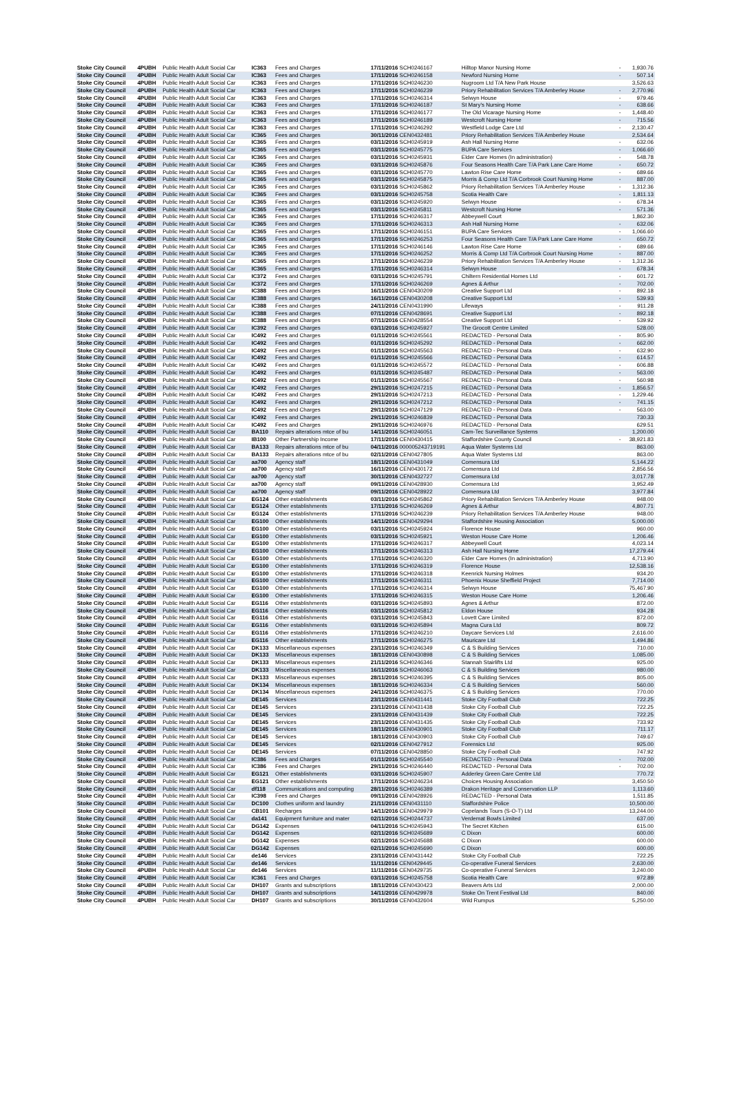| Stoke City Council | 4PUBH | Public Health Adult Social Car | IC363 | Fees and Charges | 17/11/2016 SCH0246167 | Hilltop Manor Nursing Home | - | 1,930.76 |
| Stoke City Council | 4PUBH | Public Health Adult Social Car | IC363 | Fees and Charges | 17/11/2016 SCH0246158 | Newford Nursing Home | - | 507.14 |
| Stoke City Council | 4PUBH | Public Health Adult Social Car | IC363 | Fees and Charges | 17/11/2016 SCH0246230 | Nugroom Ltd T/A New Park House | | 3,526.63 |
| Stoke City Council | 4PUBH | Public Health Adult Social Car | IC363 | Fees and Charges | 17/11/2016 SCH0246239 | Priory Rehabilitation Services T/A Amberley House | - | 2,770.96 |
| Stoke City Council | 4PUBH | Public Health Adult Social Car | IC363 | Fees and Charges | 17/11/2016 SCH0246314 | Selwyn House | - | 979.46 |
| Stoke City Council | 4PUBH | Public Health Adult Social Car | IC363 | Fees and Charges | 17/11/2016 SCH0246187 | St Mary's Nursing Home | - | 638.66 |
| Stoke City Council | 4PUBH | Public Health Adult Social Car | IC363 | Fees and Charges | 17/11/2016 SCH0246177 | The Old Vicarage Nursing Home | - | 1,448.40 |
| Stoke City Council | 4PUBH | Public Health Adult Social Car | IC363 | Fees and Charges | 17/11/2016 SCH0246189 | Westcroft Nursing Home | - | 715.56 |
| Stoke City Council | 4PUBH | Public Health Adult Social Car | IC363 | Fees and Charges | 17/11/2016 SCH0246292 | Westfield Lodge Care Ltd | - | 2,130.47 |
| Stoke City Council | 4PUBH | Public Health Adult Social Car | IC365 | Fees and Charges | 30/11/2016 CEN0432481 | Priory Rehabilitation Services T/A Amberley House | | 2,534.64 |
| Stoke City Council | 4PUBH | Public Health Adult Social Car | IC365 | Fees and Charges | 03/11/2016 SCH0245919 | Ash Hall Nursing Home | - | 632.06 |
| Stoke City Council | 4PUBH | Public Health Adult Social Car | IC365 | Fees and Charges | 03/11/2016 SCH0245775 | BUPA Care Services | - | 1,066.60 |
| Stoke City Council | 4PUBH | Public Health Adult Social Car | IC365 | Fees and Charges | 03/11/2016 SCH0245931 | Elder Care Homes (In administration) | - | 548.78 |
| Stoke City Council | 4PUBH | Public Health Adult Social Car | IC365 | Fees and Charges | 03/11/2016 SCH0245876 | Four Seasons Health Care T/A Park Lane Care Home | - | 650.72 |
| Stoke City Council | 4PUBH | Public Health Adult Social Car | IC365 | Fees and Charges | 03/11/2016 SCH0245770 | Lawton Rise Care Home | - | 689.66 |
| Stoke City Council | 4PUBH | Public Health Adult Social Car | IC365 | Fees and Charges | 03/11/2016 SCH0245875 | Morris & Comp Ltd T/A Corbrook Court Nursing Home | - | 887.00 |
| Stoke City Council | 4PUBH | Public Health Adult Social Car | IC365 | Fees and Charges | 03/11/2016 SCH0245862 | Priory Rehabilitation Services T/A Amberley House | - | 1,312.36 |
| Stoke City Council | 4PUBH | Public Health Adult Social Car | IC365 | Fees and Charges | 03/11/2016 SCH0245758 | Scotia Health Care | - | 1,811.13 |
| Stoke City Council | 4PUBH | Public Health Adult Social Car | IC365 | Fees and Charges | 03/11/2016 SCH0245920 | Selwyn House | - | 678.34 |
| Stoke City Council | 4PUBH | Public Health Adult Social Car | IC365 | Fees and Charges | 03/11/2016 SCH0245811 | Westcroft Nursing Home | - | 571.36 |
| Stoke City Council | 4PUBH | Public Health Adult Social Car | IC365 | Fees and Charges | 17/11/2016 SCH0246317 | Abbeywell Court | | 1,862.30 |
| Stoke City Council | 4PUBH | Public Health Adult Social Car | IC365 | Fees and Charges | 17/11/2016 SCH0246313 | Ash Hall Nursing Home | - | 632.06 |
| Stoke City Council | 4PUBH | Public Health Adult Social Car | IC365 | Fees and Charges | 17/11/2016 SCH0246151 | BUPA Care Services | - | 1,066.60 |
| Stoke City Council | 4PUBH | Public Health Adult Social Car | IC365 | Fees and Charges | 17/11/2016 SCH0246253 | Four Seasons Health Care T/A Park Lane Care Home | - | 650.72 |
| Stoke City Council | 4PUBH | Public Health Adult Social Car | IC365 | Fees and Charges | 17/11/2016 SCH0246146 | Lawton Rise Care Home | - | 689.66 |
| Stoke City Council | 4PUBH | Public Health Adult Social Car | IC365 | Fees and Charges | 17/11/2016 SCH0246252 | Morris & Comp Ltd T/A Corbrook Court Nursing Home | - | 887.00 |
| Stoke City Council | 4PUBH | Public Health Adult Social Car | IC365 | Fees and Charges | 17/11/2016 SCH0246239 | Priory Rehabilitation Services T/A Amberley House | - | 1,312.36 |
| Stoke City Council | 4PUBH | Public Health Adult Social Car | IC365 | Fees and Charges | 17/11/2016 SCH0246314 | Selwyn House | - | 678.34 |
| Stoke City Council | 4PUBH | Public Health Adult Social Car | IC372 | Fees and Charges | 03/11/2016 SCH0245791 | Chiltern Residential Homes Ltd | - | 601.72 |
| Stoke City Council | 4PUBH | Public Health Adult Social Car | IC372 | Fees and Charges | 17/11/2016 SCH0246269 | Agnes & Arthur | - | 702.00 |
| Stoke City Council | 4PUBH | Public Health Adult Social Car | IC388 | Fees and Charges | 16/11/2016 CEN0430209 | Creative Support Ltd | - | 892.18 |
| Stoke City Council | 4PUBH | Public Health Adult Social Car | IC388 | Fees and Charges | 16/11/2016 CEN0430208 | Creative Support Ltd | - | 539.93 |
| Stoke City Council | 4PUBH | Public Health Adult Social Car | IC388 | Fees and Charges | 24/11/2016 CEN0431990 | Lifeways | - | 911.28 |
| Stoke City Council | 4PUBH | Public Health Adult Social Car | IC388 | Fees and Charges | 07/11/2016 CEN0428691 | Creative Support Ltd | - | 892.18 |
| Stoke City Council | 4PUBH | Public Health Adult Social Car | IC388 | Fees and Charges | 07/11/2016 CEN0428554 | Creative Support Ltd | - | 539.92 |
| Stoke City Council | 4PUBH | Public Health Adult Social Car | IC392 | Fees and Charges | 03/11/2016 SCH0245927 | The Grocott Centre Limited | | 528.00 |
| Stoke City Council | 4PUBH | Public Health Adult Social Car | IC492 | Fees and Charges | 01/11/2016 SCH0245561 | REDACTED - Personal Data | - | 805.90 |
| Stoke City Council | 4PUBH | Public Health Adult Social Car | IC492 | Fees and Charges | 01/11/2016 SCH0245292 | REDACTED - Personal Data | - | 662.00 |
| Stoke City Council | 4PUBH | Public Health Adult Social Car | IC492 | Fees and Charges | 01/11/2016 SCH0245563 | REDACTED - Personal Data | - | 632.90 |
| Stoke City Council | 4PUBH | Public Health Adult Social Car | IC492 | Fees and Charges | 01/11/2016 SCH0245566 | REDACTED - Personal Data | - | 614.57 |
| Stoke City Council | 4PUBH | Public Health Adult Social Car | IC492 | Fees and Charges | 01/11/2016 SCH0245572 | REDACTED - Personal Data | - | 606.88 |
| Stoke City Council | 4PUBH | Public Health Adult Social Car | IC492 | Fees and Charges | 01/11/2016 SCH0245487 | REDACTED - Personal Data | - | 563.00 |
| Stoke City Council | 4PUBH | Public Health Adult Social Car | IC492 | Fees and Charges | 01/11/2016 SCH0245567 | REDACTED - Personal Data | - | 560.98 |
| Stoke City Council | 4PUBH | Public Health Adult Social Car | IC492 | Fees and Charges | 29/11/2016 SCH0247215 | REDACTED - Personal Data | - | 1,856.57 |
| Stoke City Council | 4PUBH | Public Health Adult Social Car | IC492 | Fees and Charges | 29/11/2016 SCH0247213 | REDACTED - Personal Data | - | 1,229.46 |
| Stoke City Council | 4PUBH | Public Health Adult Social Car | IC492 | Fees and Charges | 29/11/2016 SCH0247212 | REDACTED - Personal Data | - | 741.15 |
| Stoke City Council | 4PUBH | Public Health Adult Social Car | IC492 | Fees and Charges | 29/11/2016 SCH0247129 | REDACTED - Personal Data | - | 563.00 |
| Stoke City Council | 4PUBH | Public Health Adult Social Car | IC492 | Fees and Charges | 29/11/2016 SCH0246839 | REDACTED - Personal Data | | 730.33 |
| Stoke City Council | 4PUBH | Public Health Adult Social Car | IC492 | Fees and Charges | 29/11/2016 SCH0246976 | REDACTED - Personal Data | | 629.51 |
| Stoke City Council | 4PUBH | Public Health Adult Social Car | BA110 | Repairs alterations mtce of bu | 14/11/2016 SCH0246051 | Cam-Tec Surveillance Systems | | 1,200.00 |
| Stoke City Council | 4PUBH | Public Health Adult Social Car | IB100 | Other Partnership Income | 17/11/2016 CEN0430415 | Staffordshire County Council | - | 38,921.83 |
| Stoke City Council | 4PUBH | Public Health Adult Social Car | BA133 | Repairs alterations mtce of bu | 04/11/2016 000005243719191 | Aqua Water Systems Ltd | | 863.00 |
| Stoke City Council | 4PUBH | Public Health Adult Social Car | BA133 | Repairs alterations mtce of bu | 02/11/2016 CEN0427805 | Aqua Water Systems Ltd | | 863.00 |
| Stoke City Council | 4PUBH | Public Health Adult Social Car | aa700 | Agency staff | 18/11/2016 CEN0431049 | Comensura Ltd | | 5,144.22 |
| Stoke City Council | 4PUBH | Public Health Adult Social Car | aa700 | Agency staff | 16/11/2016 CEN0430172 | Comensura Ltd | | 2,856.56 |
| Stoke City Council | 4PUBH | Public Health Adult Social Car | aa700 | Agency staff | 30/11/2016 CEN0432727 | Comensura Ltd | | 3,017.78 |
| Stoke City Council | 4PUBH | Public Health Adult Social Car | aa700 | Agency staff | 09/11/2016 CEN0428930 | Comensura Ltd | | 3,952.49 |
| Stoke City Council | 4PUBH | Public Health Adult Social Car | aa700 | Agency staff | 09/11/2016 CEN0428922 | Comensura Ltd | | 3,977.84 |
| Stoke City Council | 4PUBH | Public Health Adult Social Car | EG124 | Other establishments | 03/11/2016 SCH0245862 | Priory Rehabilitation Services T/A Amberley House | | 948.00 |
| Stoke City Council | 4PUBH | Public Health Adult Social Car | EG124 | Other establishments | 17/11/2016 SCH0246269 | Agnes & Arthur | | 4,807.71 |
| Stoke City Council | 4PUBH | Public Health Adult Social Car | EG124 | Other establishments | 17/11/2016 SCH0246239 | Priory Rehabilitation Services T/A Amberley House | | 948.00 |
| Stoke City Council | 4PUBH | Public Health Adult Social Car | EG100 | Other establishments | 14/11/2016 CEN0429294 | Staffordshire Housing Association | | 5,000.00 |
| Stoke City Council | 4PUBH | Public Health Adult Social Car | EG100 | Other establishments | 03/11/2016 SCH0245924 | Florence House | | 960.00 |
| Stoke City Council | 4PUBH | Public Health Adult Social Car | EG100 | Other establishments | 03/11/2016 SCH0245921 | Weston House Care Home | | 1,206.46 |
| Stoke City Council | 4PUBH | Public Health Adult Social Car | EG100 | Other establishments | 17/11/2016 SCH0246317 | Abbeywell Court | | 4,023.14 |
| Stoke City Council | 4PUBH | Public Health Adult Social Car | EG100 | Other establishments | 17/11/2016 SCH0246313 | Ash Hall Nursing Home | | 17,279.44 |
| Stoke City Council | 4PUBH | Public Health Adult Social Car | EG100 | Other establishments | 17/11/2016 SCH0246320 | Elder Care Homes (In administration) | | 4,713.90 |
| Stoke City Council | 4PUBH | Public Health Adult Social Car | EG100 | Other establishments | 17/11/2016 SCH0246319 | Florence House | | 12,538.16 |
| Stoke City Council | 4PUBH | Public Health Adult Social Car | EG100 | Other establishments | 17/11/2016 SCH0246318 | Keenrick Nursing Holmes | | 934.20 |
| Stoke City Council | 4PUBH | Public Health Adult Social Car | EG100 | Other establishments | 17/11/2016 SCH0246311 | Phoenix House Sheffield Project | | 7,714.00 |
| Stoke City Council | 4PUBH | Public Health Adult Social Car | EG100 | Other establishments | 17/11/2016 SCH0246314 | Selwyn House | | 75,467.90 |
| Stoke City Council | 4PUBH | Public Health Adult Social Car | EG100 | Other establishments | 17/11/2016 SCH0246315 | Weston House Care Home | | 1,206.46 |
| Stoke City Council | 4PUBH | Public Health Adult Social Car | EG116 | Other establishments | 03/11/2016 SCH0245893 | Agnes & Arthur | | 872.00 |
| Stoke City Council | 4PUBH | Public Health Adult Social Car | EG116 | Other establishments | 03/11/2016 SCH0245812 | Eldon House | | 934.28 |
| Stoke City Council | 4PUBH | Public Health Adult Social Car | EG116 | Other establishments | 03/11/2016 SCH0245843 | Lovett Care Limited | | 872.00 |
| Stoke City Council | 4PUBH | Public Health Adult Social Car | EG116 | Other establishments | 03/11/2016 SCH0245894 | Magna Cura Ltd | | 809.72 |
| Stoke City Council | 4PUBH | Public Health Adult Social Car | EG116 | Other establishments | 17/11/2016 SCH0246210 | Daycare Services Ltd | | 2,616.00 |
| Stoke City Council | 4PUBH | Public Health Adult Social Car | EG116 | Other establishments | 17/11/2016 SCH0246275 | Mauricare Ltd | | 1,494.86 |
| Stoke City Council | 4PUBH | Public Health Adult Social Car | DK133 | Miscellaneous expenses | 23/11/2016 SCH0246349 | C & S Building Services | | 710.00 |
| Stoke City Council | 4PUBH | Public Health Adult Social Car | DK133 | Miscellaneous expenses | 18/11/2016 CEN0430898 | C & S Building Services | | 1,085.00 |
| Stoke City Council | 4PUBH | Public Health Adult Social Car | DK133 | Miscellaneous expenses | 21/11/2016 SCH0246346 | Stannah Stairlifts Ltd | | 925.00 |
| Stoke City Council | 4PUBH | Public Health Adult Social Car | DK133 | Miscellaneous expenses | 16/11/2016 SCH0246063 | C & S Building Services | | 980.00 |
| Stoke City Council | 4PUBH | Public Health Adult Social Car | DK133 | Miscellaneous expenses | 28/11/2016 SCH0246395 | C & S Building Services | | 805.00 |
| Stoke City Council | 4PUBH | Public Health Adult Social Car | DK134 | Miscellaneous expenses | 18/11/2016 SCH0246334 | C & S Building Services | | 560.00 |
| Stoke City Council | 4PUBH | Public Health Adult Social Car | DK134 | Miscellaneous expenses | 24/11/2016 SCH0246375 | C & S Building Services | | 770.00 |
| Stoke City Council | 4PUBH | Public Health Adult Social Car | DE145 | Services | 23/11/2016 CEN0431441 | Stoke City Football Club | | 722.25 |
| Stoke City Council | 4PUBH | Public Health Adult Social Car | DE145 | Services | 23/11/2016 CEN0431438 | Stoke City Football Club | | 722.25 |
| Stoke City Council | 4PUBH | Public Health Adult Social Car | DE145 | Services | 23/11/2016 CEN0431439 | Stoke City Football Club | | 722.25 |
| Stoke City Council | 4PUBH | Public Health Adult Social Car | DE145 | Services | 23/11/2016 CEN0431435 | Stoke City Football Club | | 733.92 |
| Stoke City Council | 4PUBH | Public Health Adult Social Car | DE145 | Services | 18/11/2016 CEN0430901 | Stoke City Football Club | | 711.17 |
| Stoke City Council | 4PUBH | Public Health Adult Social Car | DE145 | Services | 18/11/2016 CEN0430903 | Stoke City Football Club | | 749.67 |
| Stoke City Council | 4PUBH | Public Health Adult Social Car | DE145 | Services | 02/11/2016 CEN0427912 | Forensics Ltd | | 925.00 |
| Stoke City Council | 4PUBH | Public Health Adult Social Car | DE145 | Services | 07/11/2016 CEN0428850 | Stoke City Football Club | | 747.92 |
| Stoke City Council | 4PUBH | Public Health Adult Social Car | IC386 | Fees and Charges | 01/11/2016 SCH0245540 | REDACTED - Personal Data | - | 702.00 |
| Stoke City Council | 4PUBH | Public Health Adult Social Car | IC386 | Fees and Charges | 29/11/2016 SCH0246440 | REDACTED - Personal Data | - | 702.00 |
| Stoke City Council | 4PUBH | Public Health Adult Social Car | EG121 | Other establishments | 03/11/2016 SCH0245907 | Adderley Green Care Centre Ltd | | 770.72 |
| Stoke City Council | 4PUBH | Public Health Adult Social Car | EG121 | Other establishments | 17/11/2016 SCH0246234 | Choices Housing Association | | 3,450.50 |
| Stoke City Council | 4PUBH | Public Health Adult Social Car | df118 | Communications and computing | 28/11/2016 SCH0246389 | Drakon Heritage and Conservation LLP | | 1,113.60 |
| Stoke City Council | 4PUBH | Public Health Adult Social Car | IC398 | Fees and Charges | 09/11/2016 CEN0428926 | REDACTED - Personal Data | | 1,511.85 |
| Stoke City Council | 4PUBH | Public Health Adult Social Car | DC100 | Clothes uniform and laundry | 21/11/2016 CEN0431110 | Staffordshire Police | | 10,500.00 |
| Stoke City Council | 4PUBH | Public Health Adult Social Car | CB101 | Recharges | 14/11/2016 CEN0429979 | Copelands Tours (S-O-T) Ltd | | 13,244.00 |
| Stoke City Council | 4PUBH | Public Health Adult Social Car | da141 | Equipment furniture and mater | 02/11/2016 SCH0244737 | Verdemat Bowls Limited | | 637.00 |
| Stoke City Council | 4PUBH | Public Health Adult Social Car | DG142 | Expenses | 04/11/2016 SCH0245943 | The Secret Kitchen | | 615.00 |
| Stoke City Council | 4PUBH | Public Health Adult Social Car | DG142 | Expenses | 02/11/2016 SCH0245689 | C Dixon | | 600.00 |
| Stoke City Council | 4PUBH | Public Health Adult Social Car | DG142 | Expenses | 02/11/2016 SCH0245688 | C Dixon | | 600.00 |
| Stoke City Council | 4PUBH | Public Health Adult Social Car | DG142 | Expenses | 02/11/2016 SCH0245690 | C Dixon | | 600.00 |
| Stoke City Council | 4PUBH | Public Health Adult Social Car | de146 | Services | 23/11/2016 CEN0431442 | Stoke City Football Club | | 722.25 |
| Stoke City Council | 4PUBH | Public Health Adult Social Car | de146 | Services | 11/11/2016 CEN0429445 | Co-operative Funeral Services | | 2,630.00 |
| Stoke City Council | 4PUBH | Public Health Adult Social Car | de146 | Services | 11/11/2016 CEN0429735 | Co-operative Funeral Services | | 3,240.00 |
| Stoke City Council | 4PUBH | Public Health Adult Social Car | IC361 | Fees and Charges | 03/11/2016 SCH0245758 | Scotia Health Care | | 972.89 |
| Stoke City Council | 4PUBH | Public Health Adult Social Car | DH107 | Grants and subscriptions | 18/11/2016 CEN0430423 | Beavers Arts Ltd | | 2,000.00 |
| Stoke City Council | 4PUBH | Public Health Adult Social Car | DH107 | Grants and subscriptions | 14/11/2016 CEN0429978 | Stoke On Trent Festival Ltd | | 840.00 |
| Stoke City Council | 4PUBH | Public Health Adult Social Car | DH107 | Grants and subscriptions | 30/11/2016 CEN0432604 | Wild Rumpus | | 5,250.00 |